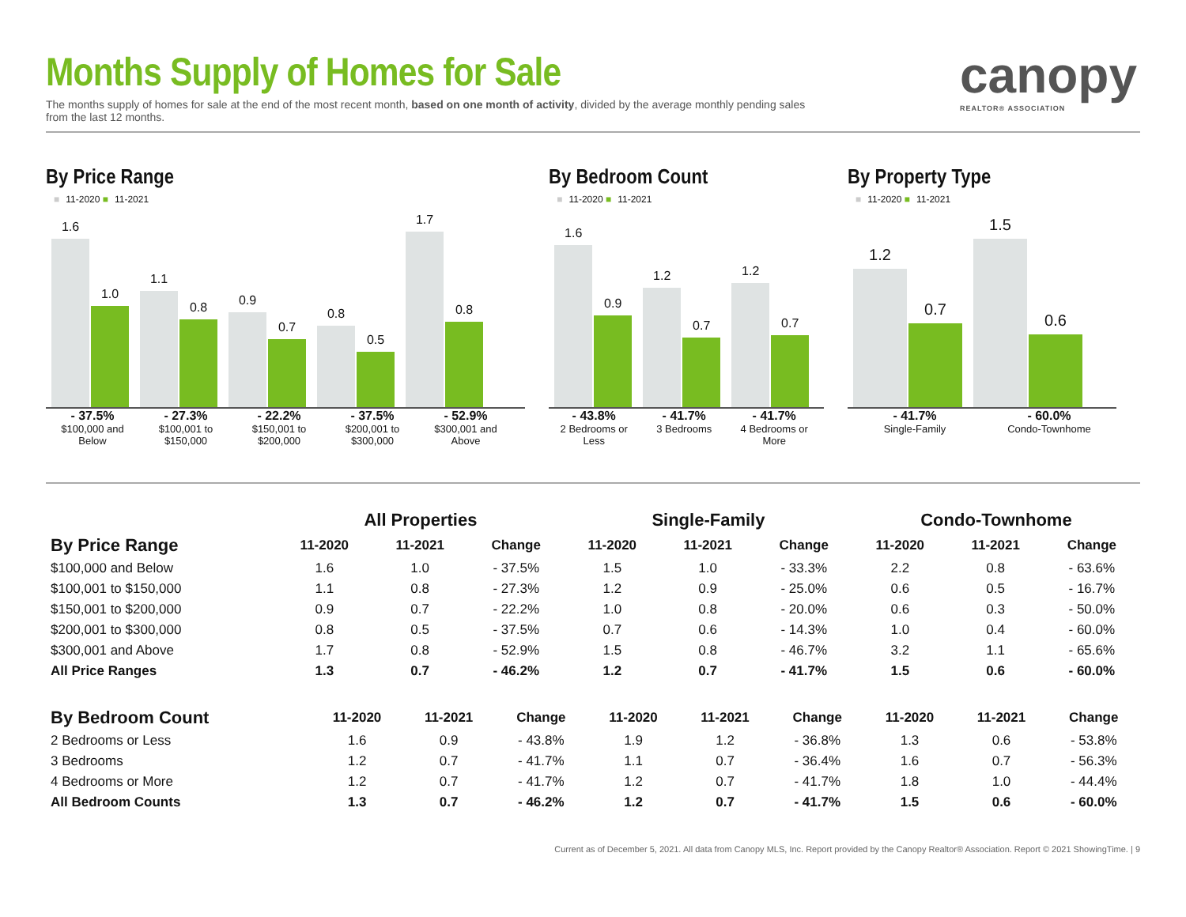canopy
REALTOR® ASSOCIATION
Months Supply of Homes for Sale
The months supply of homes for sale at the end of the most recent month, based on one month of activity, divided by the average monthly pending sales from the last 12 months.
By Price Range
■ 11-2020 ■ 11-2021
1.6
1.0
1.1
0.8
0.9
0.7
0.8
0.5
1.7
0.8
- 37.5%
$100,000 and Below
- 27.3%
$100,001 to $150,000
- 22.2%
$150,001 to $200,000
- 37.5%
$200,001 to $300,000
- 52.9%
$300,001 and Above
By Bedroom Count
■ 11-2020 ■ 11-2021
1.6
0.9
1.2
0.7
1.2
0.7
- 43.8%
2 Bedrooms or Less
- 41.7%
3 Bedrooms
- 41.7%
4 Bedrooms or More
By Property Type
■ 11-2020 ■ 11-2021
1.2
0.7
1.5
0.6
- 41.7%
Single-Family
- 60.0%
Condo-Townhome
| | All Properties | | | Single-Family | | | Condo-Townhome | | |
| --- | --- | --- | --- | --- | --- | --- | --- | --- | --- |
| By Price Range | 11-2020 | 11-2021 | Change | 11-2020 | 11-2021 | Change | 11-2020 | 11-2021 | Change |
| $100,000 and Below | 1.6 | 1.0 | - 37.5% | 1.5 | 1.0 | - 33.3% | 2.2 | 0.8 | - 63.6% |
| $100,001 to $150,000 | 1.1 | 0.8 | - 27.3% | 1.2 | 0.9 | - 25.0% | 0.6 | 0.5 | - 16.7% |
| $150,001 to $200,000 | 0.9 | 0.7 | - 22.2% | 1.0 | 0.8 | - 20.0% | 0.6 | 0.3 | - 50.0% |
| $200,001 to $300,000 | 0.8 | 0.5 | - 37.5% | 0.7 | 0.6 | - 14.3% | 1.0 | 0.4 | - 60.0% |
| $300,001 and Above | 1.7 | 0.8 | - 52.9% | 1.5 | 0.8 | - 46.7% | 3.2 | 1.1 | - 65.6% |
| All Price Ranges | 1.3 | 0.7 | - 46.2% | 1.2 | 0.7 | - 41.7% | 1.5 | 0.6 | - 60.0% |
| By Bedroom Count | 11-2020 | 11-2021 | Change | 11-2020 | 11-2021 | Change | 11-2020 | 11-2021 | Change |
| --- | --- | --- | --- | --- | --- | --- | --- | --- | --- |
| 2 Bedrooms or Less | 1.6 | 0.9 | - 43.8% | 1.9 | 1.2 | - 36.8% | 1.3 | 0.6 | - 53.8% |
| 3 Bedrooms | 1.2 | 0.7 | - 41.7% | 1.1 | 0.7 | - 36.4% | 1.6 | 0.7 | - 56.3% |
| 4 Bedrooms or More | 1.2 | 0.7 | - 41.7% | 1.2 | 0.7 | - 41.7% | 1.8 | 1.0 | - 44.4% |
| All Bedroom Counts | 1.3 | 0.7 | - 46.2% | 1.2 | 0.7 | - 41.7% | 1.5 | 0.6 | - 60.0% |
Current as of December 5, 2021. All data from Canopy MLS, Inc. Report provided by the Canopy Realtor® Association. Report © 2021 ShowingTime. | 9